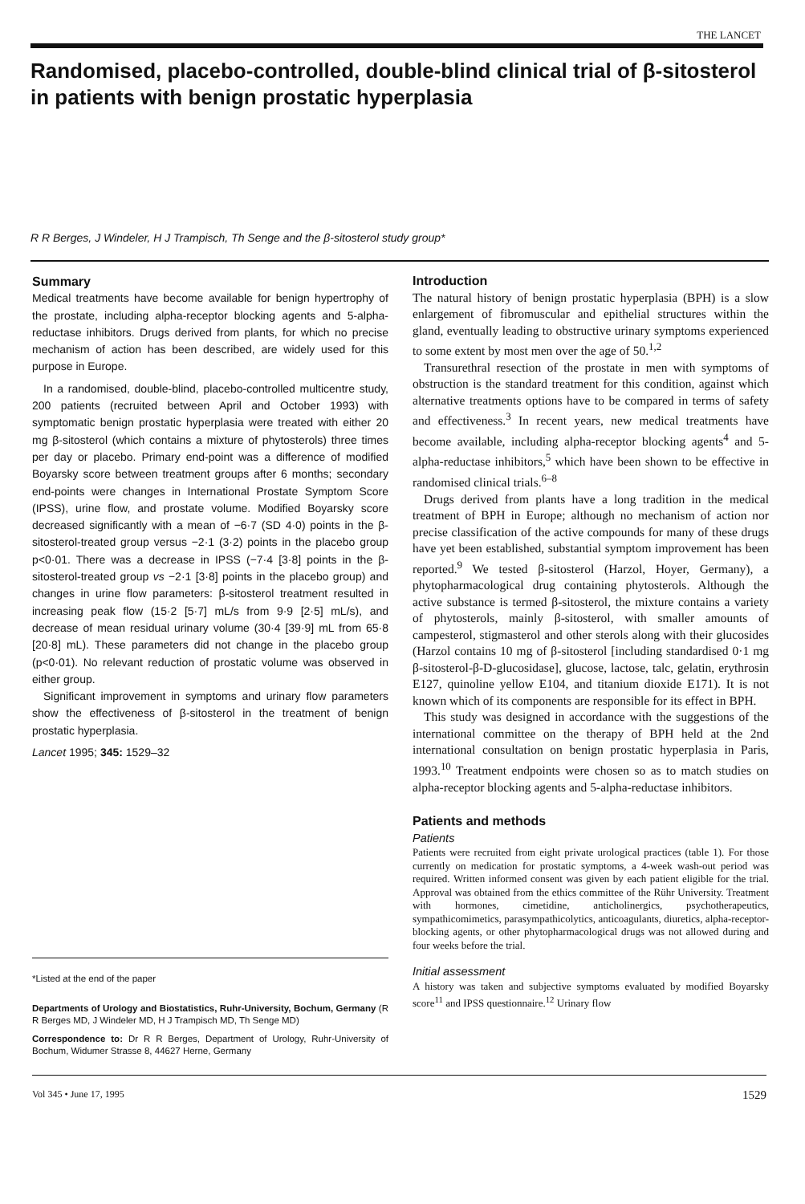THE LANCET
Randomised, placebo-controlled, double-blind clinical trial of β-sitosterol in patients with benign prostatic hyperplasia
R R Berges, J Windeler, H J Trampisch, Th Senge and the β-sitosterol study group*
Summary
Medical treatments have become available for benign hypertrophy of the prostate, including alpha-receptor blocking agents and 5-alpha-reductase inhibitors. Drugs derived from plants, for which no precise mechanism of action has been described, are widely used for this purpose in Europe.
In a randomised, double-blind, placebo-controlled multicentre study, 200 patients (recruited between April and October 1993) with symptomatic benign prostatic hyperplasia were treated with either 20 mg β-sitosterol (which contains a mixture of phytosterols) three times per day or placebo. Primary end-point was a difference of modified Boyarsky score between treatment groups after 6 months; secondary end-points were changes in International Prostate Symptom Score (IPSS), urine flow, and prostate volume. Modified Boyarsky score decreased significantly with a mean of −6·7 (SD 4·0) points in the β-sitosterol-treated group versus −2·1 (3·2) points in the placebo group p<0·01. There was a decrease in IPSS (−7·4 [3·8] points in the β-sitosterol-treated group vs −2·1 [3·8] points in the placebo group) and changes in urine flow parameters: β-sitosterol treatment resulted in increasing peak flow (15·2 [5·7] mL/s from 9·9 [2·5] mL/s), and decrease of mean residual urinary volume (30·4 [39·9] mL from 65·8 [20·8] mL). These parameters did not change in the placebo group (p<0·01). No relevant reduction of prostatic volume was observed in either group.
Significant improvement in symptoms and urinary flow parameters show the effectiveness of β-sitosterol in the treatment of benign prostatic hyperplasia.
Lancet 1995; 345: 1529–32
*Listed at the end of the paper
Departments of Urology and Biostatistics, Ruhr-University, Bochum, Germany (R R Berges MD, J Windeler MD, H J Trampisch MD, Th Senge MD)
Correspondence to: Dr R R Berges, Department of Urology, Ruhr-University of Bochum, Widumer Strasse 8, 44627 Herne, Germany
Introduction
The natural history of benign prostatic hyperplasia (BPH) is a slow enlargement of fibromuscular and epithelial structures within the gland, eventually leading to obstructive urinary symptoms experienced to some extent by most men over the age of 50.<sup>1,2</sup>
Transurethral resection of the prostate in men with symptoms of obstruction is the standard treatment for this condition, against which alternative treatments options have to be compared in terms of safety and effectiveness.<sup>3</sup> In recent years, new medical treatments have become available, including alpha-receptor blocking agents<sup>4</sup> and 5-alpha-reductase inhibitors,<sup>5</sup> which have been shown to be effective in randomised clinical trials.<sup>6–8</sup>
Drugs derived from plants have a long tradition in the medical treatment of BPH in Europe; although no mechanism of action nor precise classification of the active compounds for many of these drugs have yet been established, substantial symptom improvement has been reported.<sup>9</sup> We tested β-sitosterol (Harzol, Hoyer, Germany), a phytopharmacological drug containing phytosterols. Although the active substance is termed β-sitosterol, the mixture contains a variety of phytosterols, mainly β-sitosterol, with smaller amounts of campesterol, stigmasterol and other sterols along with their glucosides (Harzol contains 10 mg of β-sitosterol [including standardised 0·1 mg β-sitosterol-β-D-glucosidase], glucose, lactose, talc, gelatin, erythrosin E127, quinoline yellow E104, and titanium dioxide E171). It is not known which of its components are responsible for its effect in BPH.
This study was designed in accordance with the suggestions of the international committee on the therapy of BPH held at the 2nd international consultation on benign prostatic hyperplasia in Paris, 1993.<sup>10</sup> Treatment endpoints were chosen so as to match studies on alpha-receptor blocking agents and 5-alpha-reductase inhibitors.
Patients and methods
Patients
Patients were recruited from eight private urological practices (table 1). For those currently on medication for prostatic symptoms, a 4-week wash-out period was required. Written informed consent was given by each patient eligible for the trial. Approval was obtained from the ethics committee of the Rühr University. Treatment with hormones, cimetidine, anticholinergics, psychotherapeutics, sympathicomimetics, parasympathicolytics, anticoagulants, diuretics, alpha-receptor-blocking agents, or other phytopharmacological drugs was not allowed during and four weeks before the trial.
Initial assessment
A history was taken and subjective symptoms evaluated by modified Boyarsky score<sup>11</sup> and IPSS questionnaire.<sup>12</sup> Urinary flow
Vol 345 • June 17, 1995 1529